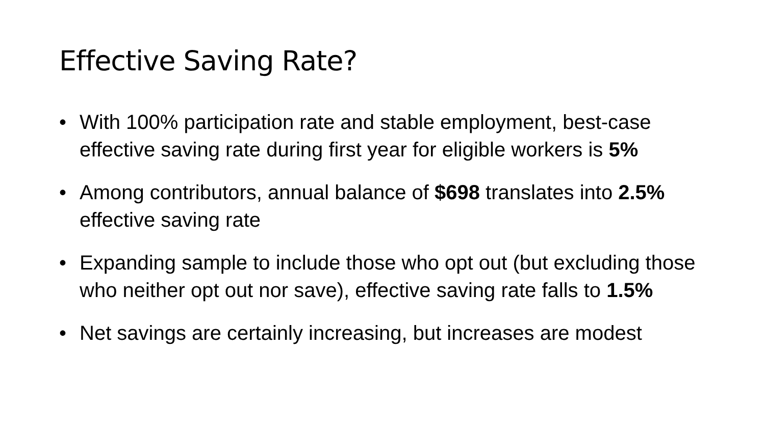Effective Saving Rate?
• With 100% participation rate and stable employment, best-case effective saving rate during first year for eligible workers is 5%
• Among contributors, annual balance of $698 translates into 2.5% effective saving rate
• Expanding sample to include those who opt out (but excluding those who neither opt out nor save), effective saving rate falls to 1.5%
• Net savings are certainly increasing, but increases are modest